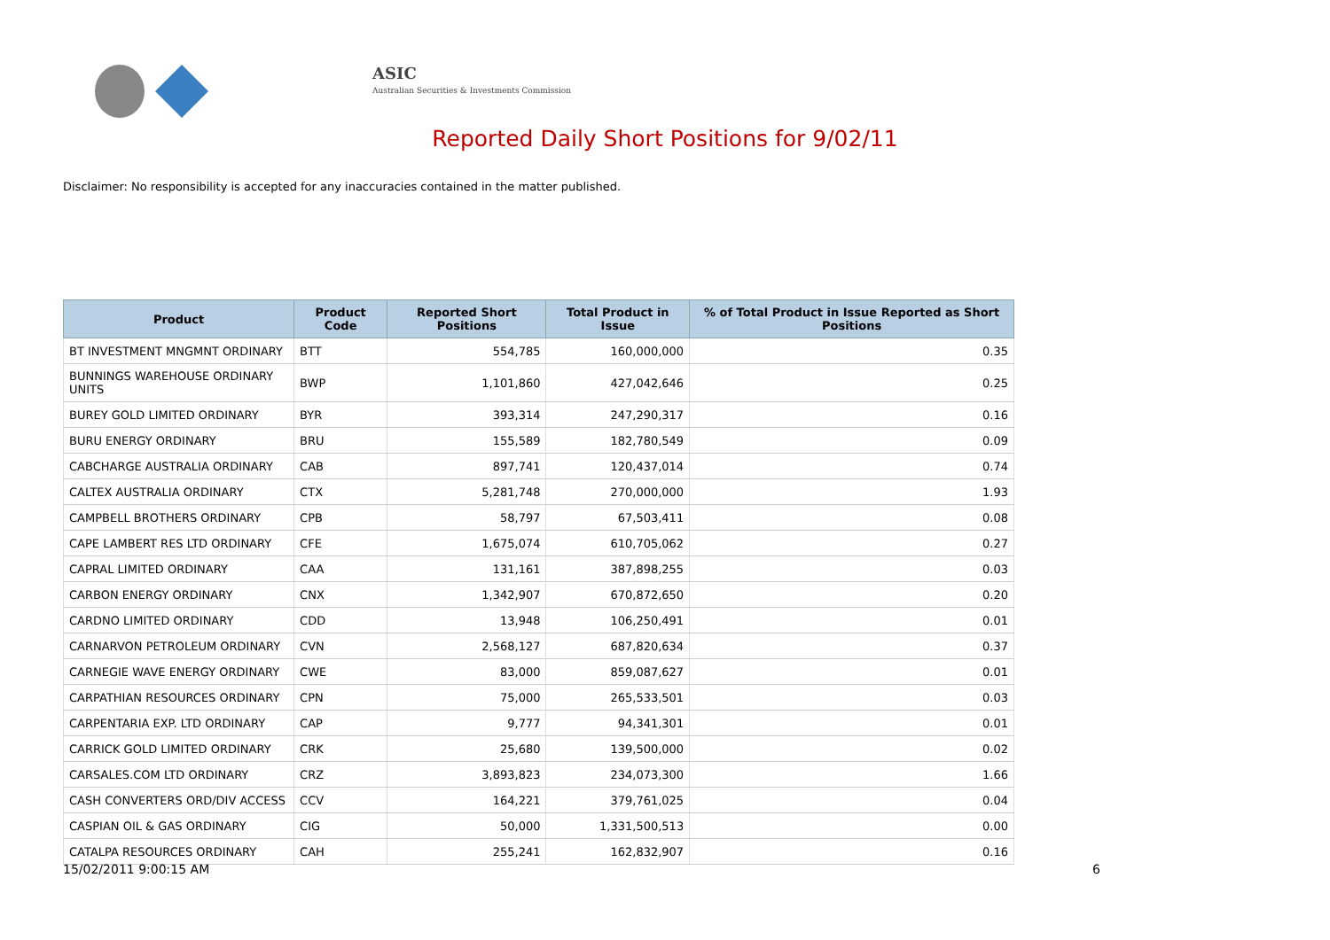ASIC
Australian Securities & Investments Commission
Reported Daily Short Positions for 9/02/11
Disclaimer: No responsibility is accepted for any inaccuracies contained in the matter published.
| Product | Product Code | Reported Short Positions | Total Product in Issue | % of Total Product in Issue Reported as Short Positions |
| --- | --- | --- | --- | --- |
| BT INVESTMENT MNGMNT ORDINARY | BTT | 554,785 | 160,000,000 | 0.35 |
| BUNNINGS WAREHOUSE ORDINARY UNITS | BWP | 1,101,860 | 427,042,646 | 0.25 |
| BUREY GOLD LIMITED ORDINARY | BYR | 393,314 | 247,290,317 | 0.16 |
| BURU ENERGY ORDINARY | BRU | 155,589 | 182,780,549 | 0.09 |
| CABCHARGE AUSTRALIA ORDINARY | CAB | 897,741 | 120,437,014 | 0.74 |
| CALTEX AUSTRALIA ORDINARY | CTX | 5,281,748 | 270,000,000 | 1.93 |
| CAMPBELL BROTHERS ORDINARY | CPB | 58,797 | 67,503,411 | 0.08 |
| CAPE LAMBERT RES LTD ORDINARY | CFE | 1,675,074 | 610,705,062 | 0.27 |
| CAPRAL LIMITED ORDINARY | CAA | 131,161 | 387,898,255 | 0.03 |
| CARBON ENERGY ORDINARY | CNX | 1,342,907 | 670,872,650 | 0.20 |
| CARDNO LIMITED ORDINARY | CDD | 13,948 | 106,250,491 | 0.01 |
| CARNARVON PETROLEUM ORDINARY | CVN | 2,568,127 | 687,820,634 | 0.37 |
| CARNEGIE WAVE ENERGY ORDINARY | CWE | 83,000 | 859,087,627 | 0.01 |
| CARPATHIAN RESOURCES ORDINARY | CPN | 75,000 | 265,533,501 | 0.03 |
| CARPENTARIA EXP. LTD ORDINARY | CAP | 9,777 | 94,341,301 | 0.01 |
| CARRICK GOLD LIMITED ORDINARY | CRK | 25,680 | 139,500,000 | 0.02 |
| CARSALES.COM LTD ORDINARY | CRZ | 3,893,823 | 234,073,300 | 1.66 |
| CASH CONVERTERS ORD/DIV ACCESS | CCV | 164,221 | 379,761,025 | 0.04 |
| CASPIAN OIL & GAS ORDINARY | CIG | 50,000 | 1,331,500,513 | 0.00 |
| CATALPA RESOURCES ORDINARY | CAH | 255,241 | 162,832,907 | 0.16 |
15/02/2011 9:00:15 AM 6